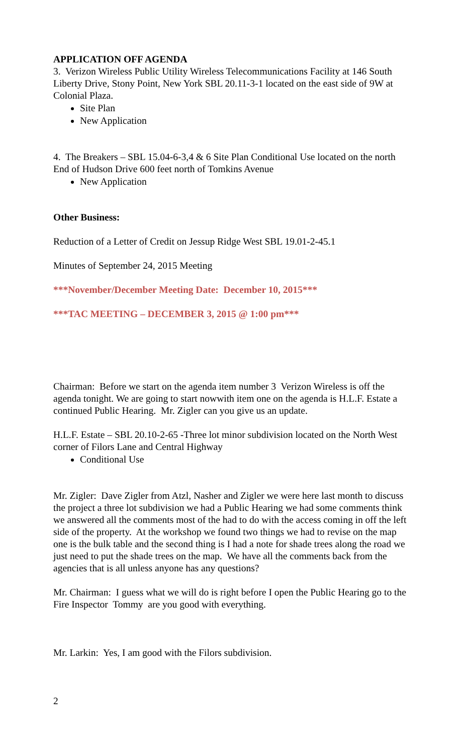APPLICATION OFF AGENDA
3. Verizon Wireless Public Utility Wireless Telecommunications Facility at 146 South Liberty Drive, Stony Point, New York SBL 20.11-3-1 located on the east side of 9W at Colonial Plaza.
Site Plan
New Application
4. The Breakers – SBL 15.04-6-3,4 & 6 Site Plan Conditional Use located on the north End of Hudson Drive 600 feet north of Tomkins Avenue
New Application
Other Business:
Reduction of a Letter of Credit on Jessup Ridge West SBL 19.01-2-45.1
Minutes of September 24, 2015 Meeting
***November/December Meeting Date: December 10, 2015***
***TAC MEETING – DECEMBER 3, 2015 @ 1:00 pm***
Chairman: Before we start on the agenda item number 3 Verizon Wireless is off the agenda tonight. We are going to start nowwith item one on the agenda is H.L.F. Estate a continued Public Hearing. Mr. Zigler can you give us an update.
H.L.F. Estate – SBL 20.10-2-65 -Three lot minor subdivision located on the North West corner of Filors Lane and Central Highway
Conditional Use
Mr. Zigler: Dave Zigler from Atzl, Nasher and Zigler we were here last month to discuss the project a three lot subdivision we had a Public Hearing we had some comments think we answered all the comments most of the had to do with the access coming in off the left side of the property. At the workshop we found two things we had to revise on the map one is the bulk table and the second thing is I had a note for shade trees along the road we just need to put the shade trees on the map. We have all the comments back from the agencies that is all unless anyone has any questions?
Mr. Chairman: I guess what we will do is right before I open the Public Hearing go to the Fire Inspector Tommy are you good with everything.
Mr. Larkin: Yes, I am good with the Filors subdivision.
2